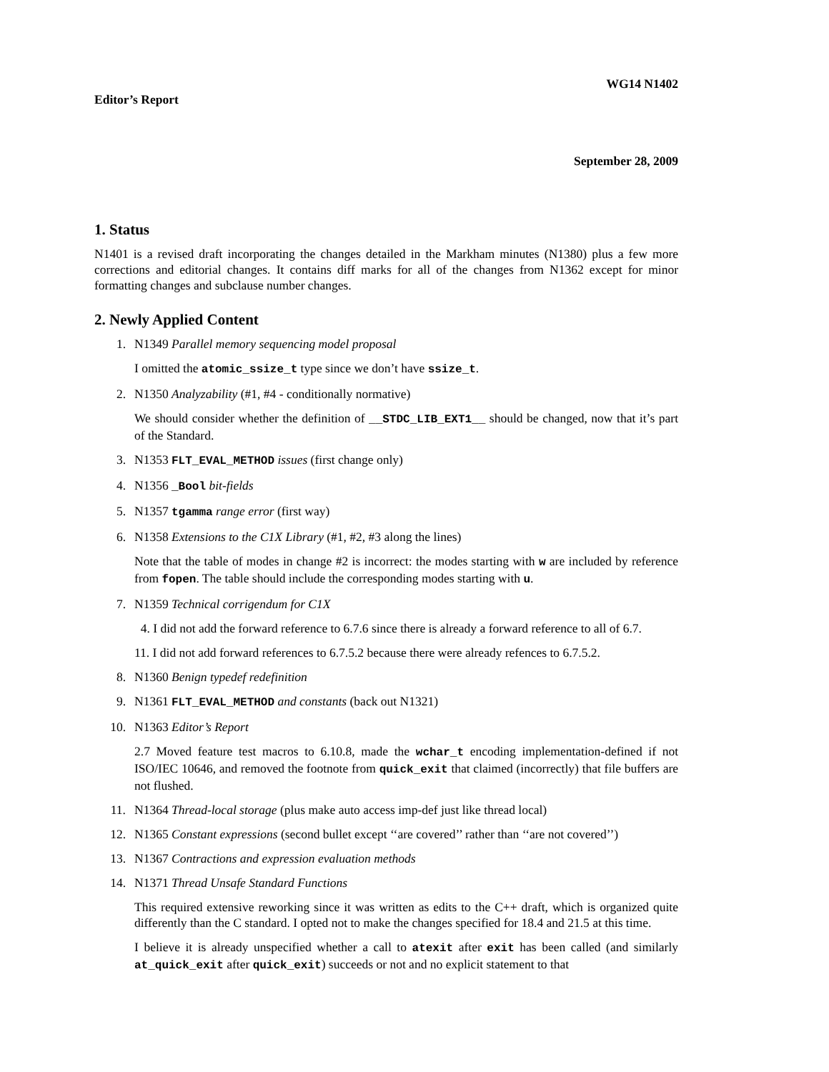WG14 N1402
Editor’s Report
September 28, 2009
1. Status
N1401 is a revised draft incorporating the changes detailed in the Markham minutes (N1380) plus a few more corrections and editorial changes. It contains diff marks for all of the changes from N1362 except for minor formatting changes and subclause number changes.
2. Newly Applied Content
1. N1349 Parallel memory sequencing model proposal
I omitted the atomic_ssize_t type since we don’t have ssize_t.
2. N1350 Analyzability (#1, #4 - conditionally normative)
We should consider whether the definition of __STDC_LIB_EXT1__ should be changed, now that it’s part of the Standard.
3. N1353 FLT_EVAL_METHOD issues (first change only)
4. N1356 _Bool bit-fields
5. N1357 tgamma range error (first way)
6. N1358 Extensions to the C1X Library (#1, #2, #3 along the lines)
Note that the table of modes in change #2 is incorrect: the modes starting with w are included by reference from fopen. The table should include the corresponding modes starting with u.
7. N1359 Technical corrigendum for C1X
4. I did not add the forward reference to 6.7.6 since there is already a forward reference to all of 6.7.
11. I did not add forward references to 6.7.5.2 because there were already refences to 6.7.5.2.
8. N1360 Benign typedef redefinition
9. N1361 FLT_EVAL_METHOD and constants (back out N1321)
10. N1363 Editor’s Report
2.7 Moved feature test macros to 6.10.8, made the wchar_t encoding implementation-defined if not ISO/IEC 10646, and removed the footnote from quick_exit that claimed (incorrectly) that file buffers are not flushed.
11. N1364 Thread-local storage (plus make auto access imp-def just like thread local)
12. N1365 Constant expressions (second bullet except ‘‘are covered’’ rather than ‘‘are not covered’’)
13. N1367 Contractions and expression evaluation methods
14. N1371 Thread Unsafe Standard Functions
This required extensive reworking since it was written as edits to the C++ draft, which is organized quite differently than the C standard. I opted not to make the changes specified for 18.4 and 21.5 at this time.
I believe it is already unspecified whether a call to atexit after exit has been called (and similarly at_quick_exit after quick_exit) succeeds or not and no explicit statement to that